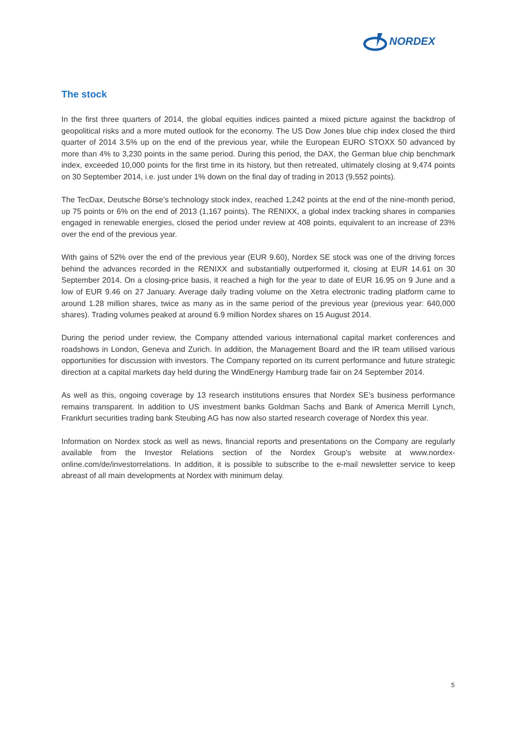NORDEX
The stock
In the first three quarters of 2014, the global equities indices painted a mixed picture against the backdrop of geopolitical risks and a more muted outlook for the economy. The US Dow Jones blue chip index closed the third quarter of 2014 3.5% up on the end of the previous year, while the European EURO STOXX 50 advanced by more than 4% to 3,230 points in the same period. During this period, the DAX, the German blue chip benchmark index, exceeded 10,000 points for the first time in its history, but then retreated, ultimately closing at 9,474 points on 30 September 2014, i.e. just under 1% down on the final day of trading in 2013 (9,552 points).
The TecDax, Deutsche Börse’s technology stock index, reached 1,242 points at the end of the nine-month period, up 75 points or 6% on the end of 2013 (1,167 points). The RENIXX, a global index tracking shares in companies engaged in renewable energies, closed the period under review at 408 points, equivalent to an increase of 23% over the end of the previous year.
With gains of 52% over the end of the previous year (EUR 9.60), Nordex SE stock was one of the driving forces behind the advances recorded in the RENIXX and substantially outperformed it, closing at EUR 14.61 on 30 September 2014. On a closing-price basis, it reached a high for the year to date of EUR 16.95 on 9 June and a low of EUR 9.46 on 27 January. Average daily trading volume on the Xetra electronic trading platform came to around 1.28 million shares, twice as many as in the same period of the previous year (previous year: 640,000 shares). Trading volumes peaked at around 6.9 million Nordex shares on 15 August 2014.
During the period under review, the Company attended various international capital market conferences and roadshows in London, Geneva and Zurich. In addition, the Management Board and the IR team utilised various opportunities for discussion with investors. The Company reported on its current performance and future strategic direction at a capital markets day held during the WindEnergy Hamburg trade fair on 24 September 2014.
As well as this, ongoing coverage by 13 research institutions ensures that Nordex SE’s business performance remains transparent. In addition to US investment banks Goldman Sachs and Bank of America Merrill Lynch, Frankfurt securities trading bank Steubing AG has now also started research coverage of Nordex this year.
Information on Nordex stock as well as news, financial reports and presentations on the Company are regularly available from the Investor Relations section of the Nordex Group’s website at www.nordex-online.com/de/investorrelations. In addition, it is possible to subscribe to the e-mail newsletter service to keep abreast of all main developments at Nordex with minimum delay.
5